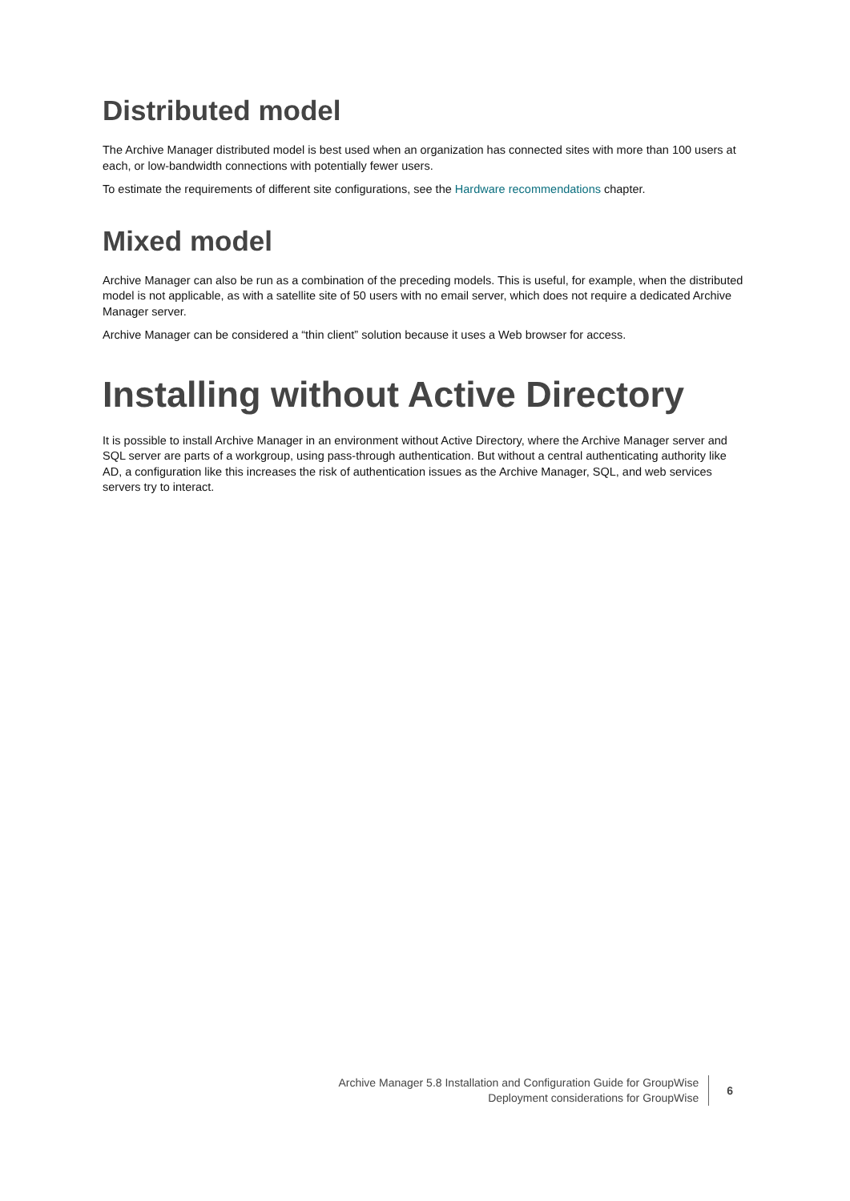Distributed model
The Archive Manager distributed model is best used when an organization has connected sites with more than 100 users at each, or low-bandwidth connections with potentially fewer users.
To estimate the requirements of different site configurations, see the Hardware recommendations chapter.
Mixed model
Archive Manager can also be run as a combination of the preceding models. This is useful, for example, when the distributed model is not applicable, as with a satellite site of 50 users with no email server, which does not require a dedicated Archive Manager server.
Archive Manager can be considered a “thin client” solution because it uses a Web browser for access.
Installing without Active Directory
It is possible to install Archive Manager in an environment without Active Directory, where the Archive Manager server and SQL server are parts of a workgroup, using pass-through authentication. But without a central authenticating authority like AD, a configuration like this increases the risk of authentication issues as the Archive Manager, SQL, and web services servers try to interact.
Archive Manager 5.8 Installation and Configuration Guide for GroupWise
Deployment considerations for GroupWise
6